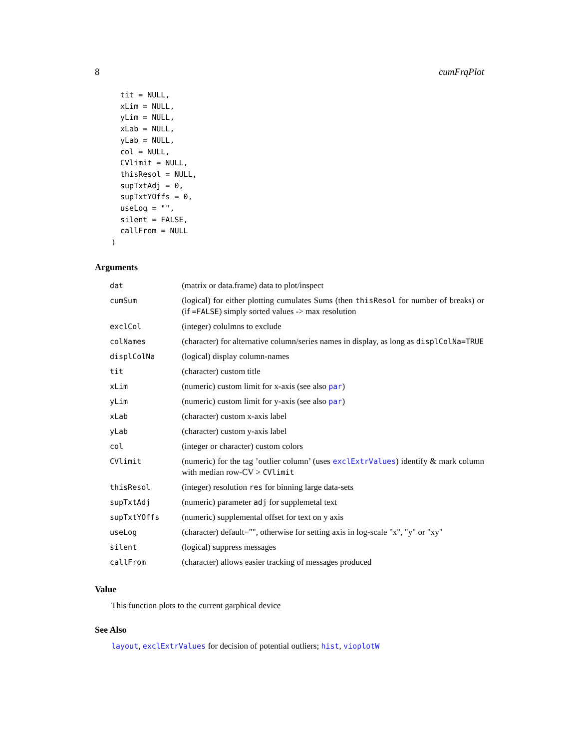8 cumFrqPlot
  tit = NULL,
  xLim = NULL,
  yLim = NULL,
  xLab = NULL,
  yLab = NULL,
  col = NULL,
  CVlimit = NULL,
  thisResol = NULL,
  supTxtAdj = 0,
  supTxtYOffs = 0,
  useLog = "",
  silent = FALSE,
  callFrom = NULL
)
Arguments
| dat | (matrix or data.frame) data to plot/inspect |
| cumSum | (logical) for either plotting cumulates Sums (then thisResol for number of breaks) or (if =FALSE ) simply sorted values -> max resolution |
| exclCol | (integer) colulmns to exclude |
| colNames | (character) for alternative column/series names in display, as long as displColNa=TRUE |
| displColNa | (logical) display column-names |
| tit | (character) custom title |
| xLim | (numeric) custom limit for x-axis (see also par ) |
| yLim | (numeric) custom limit for y-axis (see also par ) |
| xLab | (character) custom x-axis label |
| yLab | (character) custom y-axis label |
| col | (integer or character) custom colors |
| CVlimit | (numeric) for the tag ’outlier column’ (uses exclExtrValues ) identify & mark column with median row-CV > CVlimit |
| thisResol | (integer) resolution res for binning large data-sets |
| supTxtAdj | (numeric) parameter adj for supplemetal text |
| supTxtYOffs | (numeric) supplemental offset for text on y axis |
| useLog | (character) default="", otherwise for setting axis in log-scale "x", "y" or "xy" |
| silent | (logical) suppress messages |
| callFrom | (character) allows easier tracking of messages produced |
Value
This function plots to the current garphical device
See Also
layout, exclExtrValues for decision of potential outliers; hist, vioplotW